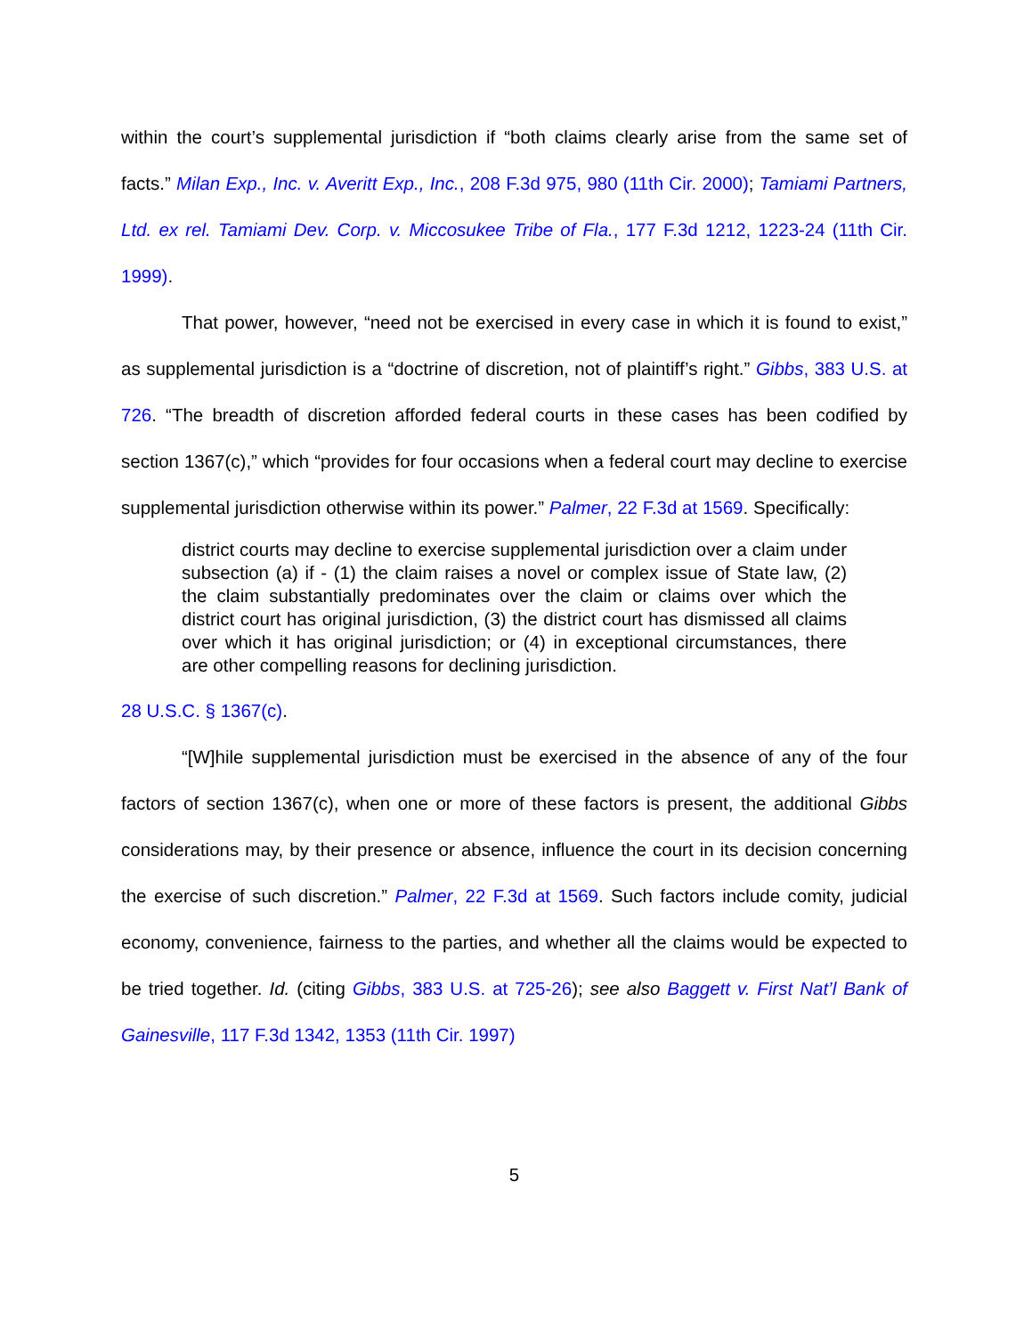within the court’s supplemental jurisdiction if “both claims clearly arise from the same set of facts.” Milan Exp., Inc. v. Averitt Exp., Inc., 208 F.3d 975, 980 (11th Cir. 2000); Tamiami Partners, Ltd. ex rel. Tamiami Dev. Corp. v. Miccosukee Tribe of Fla., 177 F.3d 1212, 1223-24 (11th Cir. 1999).
That power, however, “need not be exercised in every case in which it is found to exist,” as supplemental jurisdiction is a “doctrine of discretion, not of plaintiff’s right.” Gibbs, 383 U.S. at 726. “The breadth of discretion afforded federal courts in these cases has been codified by section 1367(c),” which “provides for four occasions when a federal court may decline to exercise supplemental jurisdiction otherwise within its power.” Palmer, 22 F.3d at 1569. Specifically:
district courts may decline to exercise supplemental jurisdiction over a claim under subsection (a) if - (1) the claim raises a novel or complex issue of State law, (2) the claim substantially predominates over the claim or claims over which the district court has original jurisdiction, (3) the district court has dismissed all claims over which it has original jurisdiction; or (4) in exceptional circumstances, there are other compelling reasons for declining jurisdiction.
28 U.S.C. § 1367(c).
“[W]hile supplemental jurisdiction must be exercised in the absence of any of the four factors of section 1367(c), when one or more of these factors is present, the additional Gibbs considerations may, by their presence or absence, influence the court in its decision concerning the exercise of such discretion.” Palmer, 22 F.3d at 1569. Such factors include comity, judicial economy, convenience, fairness to the parties, and whether all the claims would be expected to be tried together. Id. (citing Gibbs, 383 U.S. at 725-26); see also Baggett v. First Nat’l Bank of Gainesville, 117 F.3d 1342, 1353 (11th Cir. 1997)
5